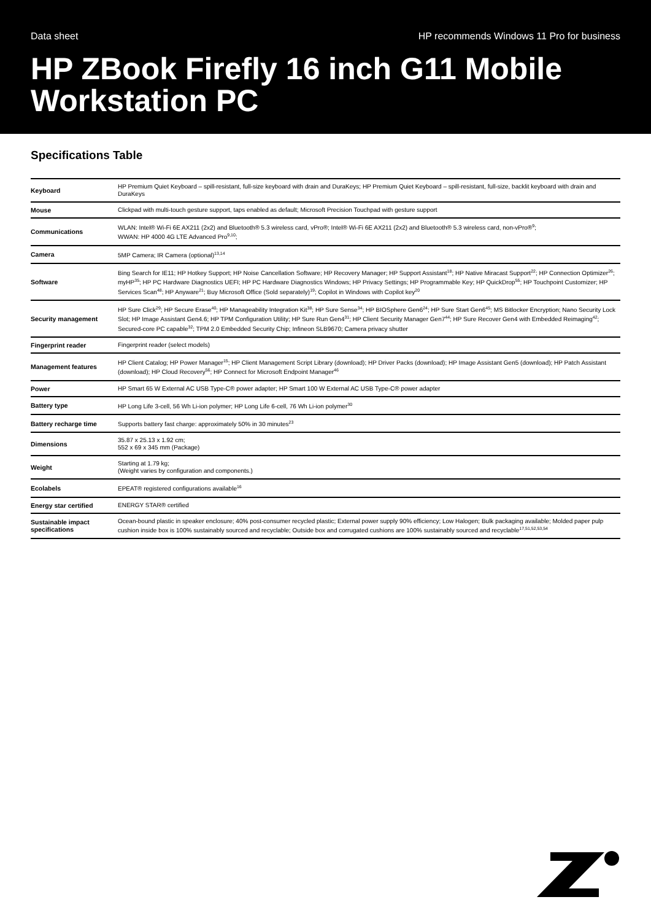Data sheet HP recommends Windows 11 Pro for business
HP ZBook Firefly 16 inch G11 Mobile Workstation PC
Specifications Table
| Keyboard | HP Premium Quiet Keyboard – spill-resistant, full-size keyboard with drain and DuraKeys; HP Premium Quiet Keyboard – spill-resistant, full-size, backlit keyboard with drain and DuraKeys |
| Mouse | Clickpad with multi-touch gesture support, taps enabled as default; Microsoft Precision Touchpad with gesture support |
| Communications | WLAN: Intel® Wi-Fi 6E AX211 (2x2) and Bluetooth® 5.3 wireless card, vPro®; Intel® Wi-Fi 6E AX211 (2x2) and Bluetooth® 5.3 wireless card, non-vPro®<sup>9</sup>; WWAN: HP 4000 4G LTE Advanced Pro<sup>9,10</sup>; |
| Camera | 5MP Camera; IR Camera (optional)<sup>13,14</sup> |
| Software | Bing Search for IE11; HP Hotkey Support; HP Noise Cancellation Software; HP Recovery Manager; HP Support Assistant<sup>18</sup>; HP Native Miracast Support<sup>22</sup>; HP Connection Optimizer<sup>26</sup>; myHP<sup>35</sup>; HP PC Hardware Diagnostics UEFI; HP PC Hardware Diagnostics Windows; HP Privacy Settings; HP Programmable Key; HP QuickDrop<sup>55</sup>; HP Touchpoint Customizer; HP Services Scan<sup>48</sup>; HP Anyware<sup>21</sup>; Buy Microsoft Office (Sold separately)<sup>19</sup>; Copilot in Windows with Copilot key<sup>20</sup> |
| Security management | HP Sure Click<sup>29</sup>; HP Secure Erase<sup>40</sup>; HP Manageability Integration Kit<sup>38</sup>; HP Sure Sense<sup>34</sup>; HP BIOSphere Gen6<sup>24</sup>; HP Sure Start Gen6<sup>45</sup>; MS Bitlocker Encryption; Nano Security Lock Slot; HP Image Assistant Gen4.6; HP TPM Configuration Utility; HP Sure Run Gen4<sup>31</sup>; HP Client Security Manager Gen7<sup>44</sup>; HP Sure Recover Gen4 with Embedded Reimaging<sup>42</sup>; Secured-core PC capable<sup>32</sup>; TPM 2.0 Embedded Security Chip; Infineon SLB9670; Camera privacy shutter |
| Fingerprint reader | Fingerprint reader (select models) |
| Management features | HP Client Catalog; HP Power Manager<sup>15</sup>; HP Client Management Script Library (download); HP Driver Packs (download); HP Image Assistant Gen5 (download); HP Patch Assistant (download); HP Cloud Recovery<sup>56</sup>; HP Connect for Microsoft Endpoint Manager<sup>46</sup> |
| Power | HP Smart 65 W External AC USB Type-C® power adapter; HP Smart 100 W External AC USB Type-C® power adapter |
| Battery type | HP Long Life 3-cell, 56 Wh Li-ion polymer; HP Long Life 6-cell, 76 Wh Li-ion polymer<sup>30</sup> |
| Battery recharge time | Supports battery fast charge: approximately 50% in 30 minutes<sup>23</sup> |
| Dimensions | 35.87 x 25.13 x 1.92 cm; 552 x 69 x 345 mm (Package) |
| Weight | Starting at 1.79 kg; (Weight varies by configuration and components.) |
| Ecolabels | EPEAT® registered configurations available<sup>16</sup> |
| Energy star certified | ENERGY STAR® certified |
| Sustainable impact specifications | Ocean-bound plastic in speaker enclosure; 40% post-consumer recycled plastic; External power supply 90% efficiency; Low Halogen; Bulk packaging available; Molded paper pulp cushion inside box is 100% sustainably sourced and recyclable; Outside box and corrugated cushions are 100% sustainably sourced and recyclable<sup>17,51,52,53,54</sup> |